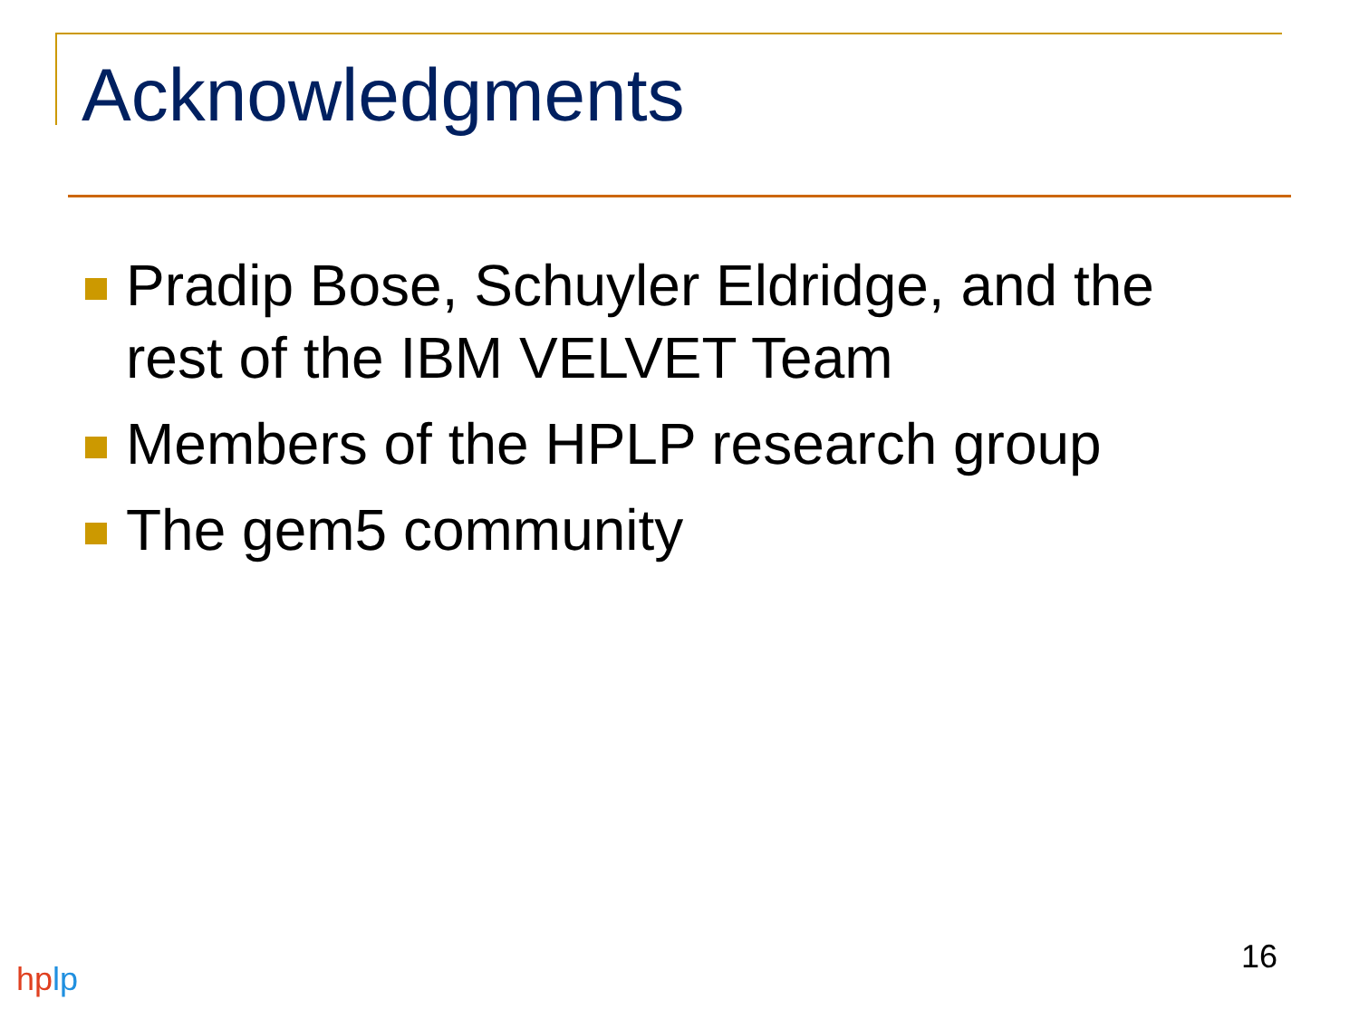Acknowledgments
Pradip Bose, Schuyler Eldridge, and the rest of the IBM VELVET Team
Members of the HPLP research group
The gem5 community
16
hp lp